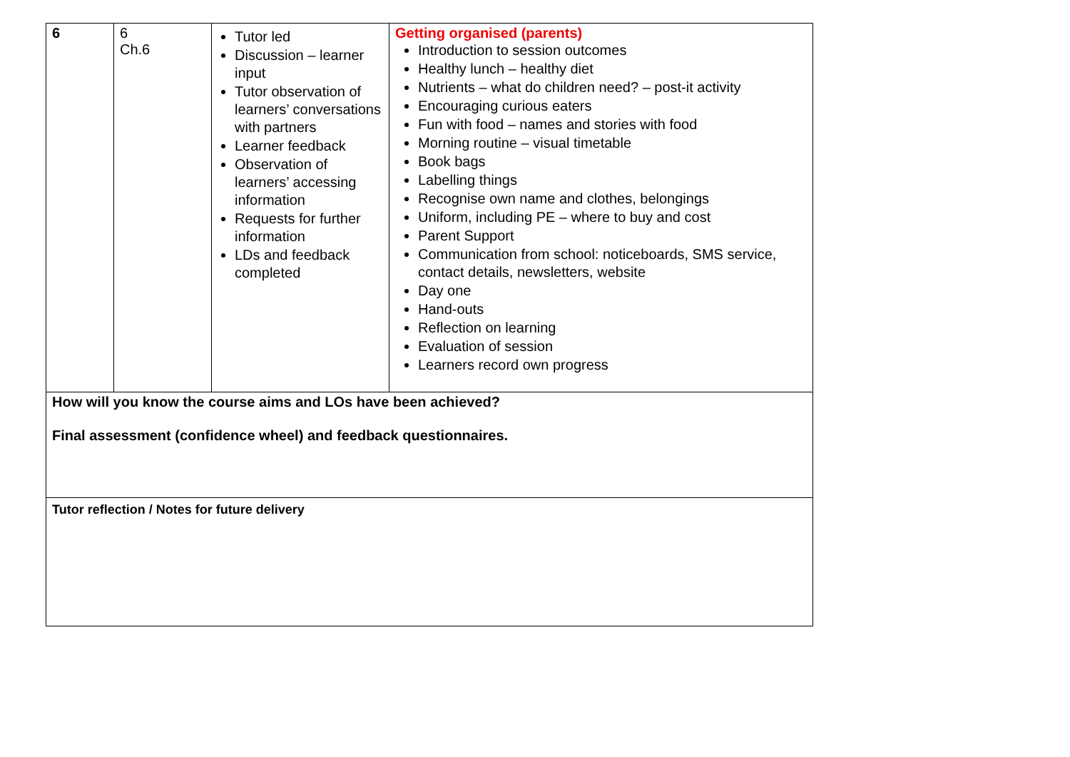| 6 | 6 Ch.6 | Tutor led Discussion – learner input Tutor observation of learners’ conversations with partners Learner feedback Observation of learners’ accessing information Requests for further information LDs and feedback completed | Getting organised (parents) Introduction to session outcomes Healthy lunch – healthy diet Nutrients – what do children need? – post-it activity Encouraging curious eaters Fun with food – names and stories with food Morning routine – visual timetable Book bags Labelling things Recognise own name and clothes, belongings Uniform, including PE – where to buy and cost Parent Support Communication from school: noticeboards, SMS service, contact details, newsletters, website Day one Hand-outs Reflection on learning Evaluation of session Learners record own progress |
| How will you know the course aims and LOs have been achieved? Final assessment (confidence wheel) and feedback questionnaires. | | | |
| Tutor reflection / Notes for future delivery | | | |